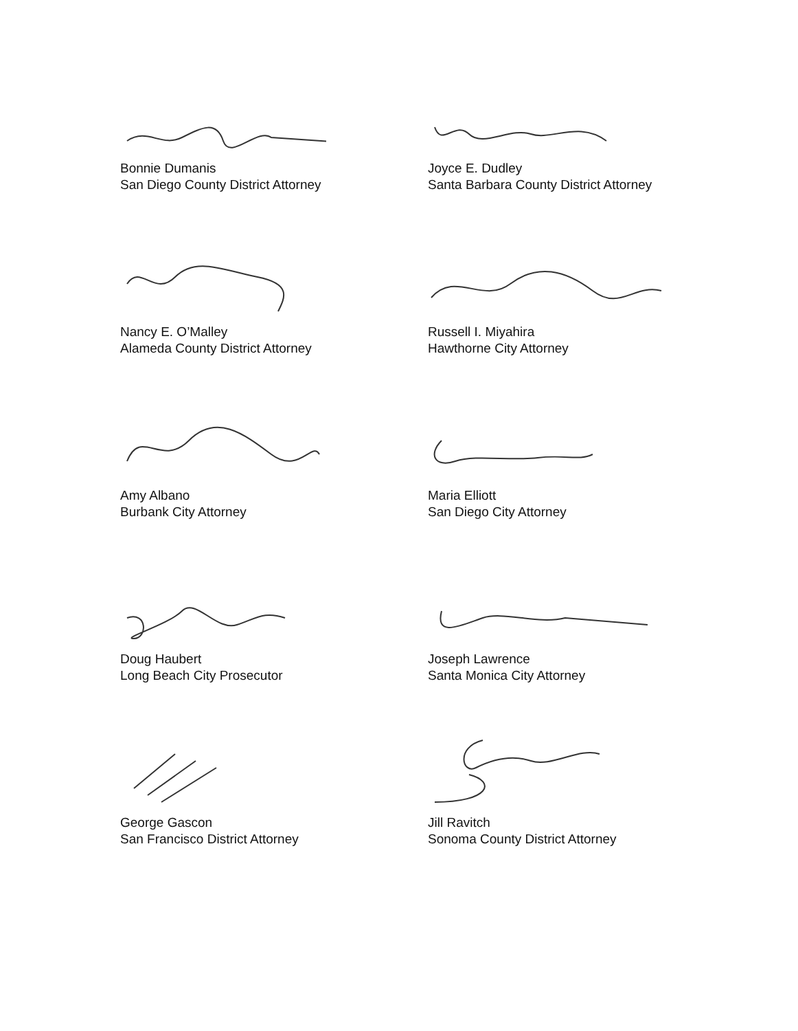Bonnie Dumanis
San Diego County District Attorney
Joyce E. Dudley
Santa Barbara County District Attorney
Nancy E. O’Malley
Alameda County District Attorney
Russell I. Miyahira
Hawthorne City Attorney
Amy Albano
Burbank City Attorney
Maria Elliott
San Diego City Attorney
Doug Haubert
Long Beach City Prosecutor
Joseph Lawrence
Santa Monica City Attorney
George Gascon
San Francisco District Attorney
Jill Ravitch
Sonoma County District Attorney